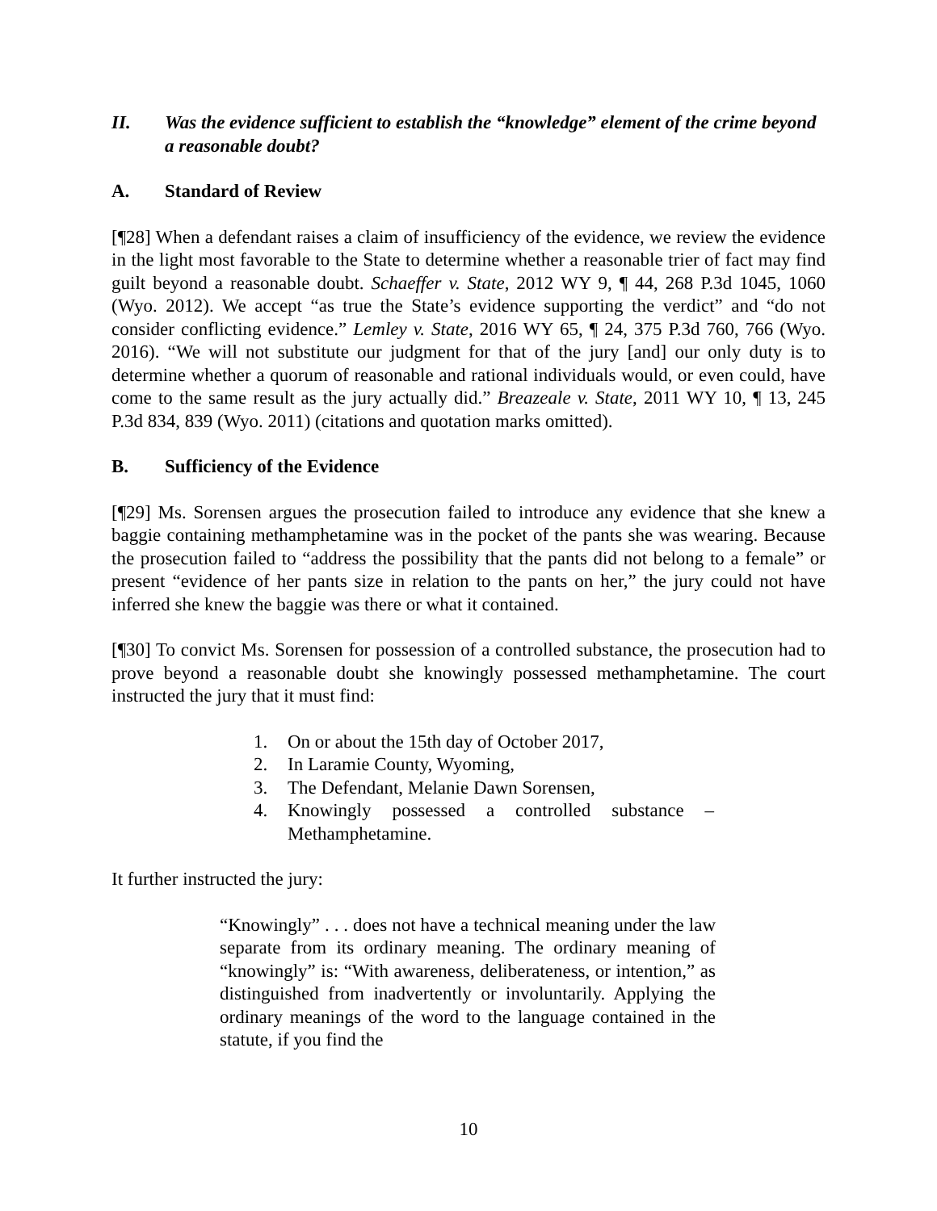II. Was the evidence sufficient to establish the “knowledge” element of the crime beyond a reasonable doubt?
A. Standard of Review
[¶28] When a defendant raises a claim of insufficiency of the evidence, we review the evidence in the light most favorable to the State to determine whether a reasonable trier of fact may find guilt beyond a reasonable doubt. Schaeffer v. State, 2012 WY 9, ¶ 44, 268 P.3d 1045, 1060 (Wyo. 2012). We accept “as true the State’s evidence supporting the verdict” and “do not consider conflicting evidence.” Lemley v. State, 2016 WY 65, ¶ 24, 375 P.3d 760, 766 (Wyo. 2016). “We will not substitute our judgment for that of the jury [and] our only duty is to determine whether a quorum of reasonable and rational individuals would, or even could, have come to the same result as the jury actually did.” Breazeale v. State, 2011 WY 10, ¶ 13, 245 P.3d 834, 839 (Wyo. 2011) (citations and quotation marks omitted).
B. Sufficiency of the Evidence
[¶29] Ms. Sorensen argues the prosecution failed to introduce any evidence that she knew a baggie containing methamphetamine was in the pocket of the pants she was wearing. Because the prosecution failed to “address the possibility that the pants did not belong to a female” or present “evidence of her pants size in relation to the pants on her,” the jury could not have inferred she knew the baggie was there or what it contained.
[¶30] To convict Ms. Sorensen for possession of a controlled substance, the prosecution had to prove beyond a reasonable doubt she knowingly possessed methamphetamine. The court instructed the jury that it must find:
1. On or about the 15th day of October 2017,
2. In Laramie County, Wyoming,
3. The Defendant, Melanie Dawn Sorensen,
4. Knowingly possessed a controlled substance – Methamphetamine.
It further instructed the jury:
“Knowingly” . . . does not have a technical meaning under the law separate from its ordinary meaning. The ordinary meaning of “knowingly” is: “With awareness, deliberateness, or intention,” as distinguished from inadvertently or involuntarily. Applying the ordinary meanings of the word to the language contained in the statute, if you find the
10